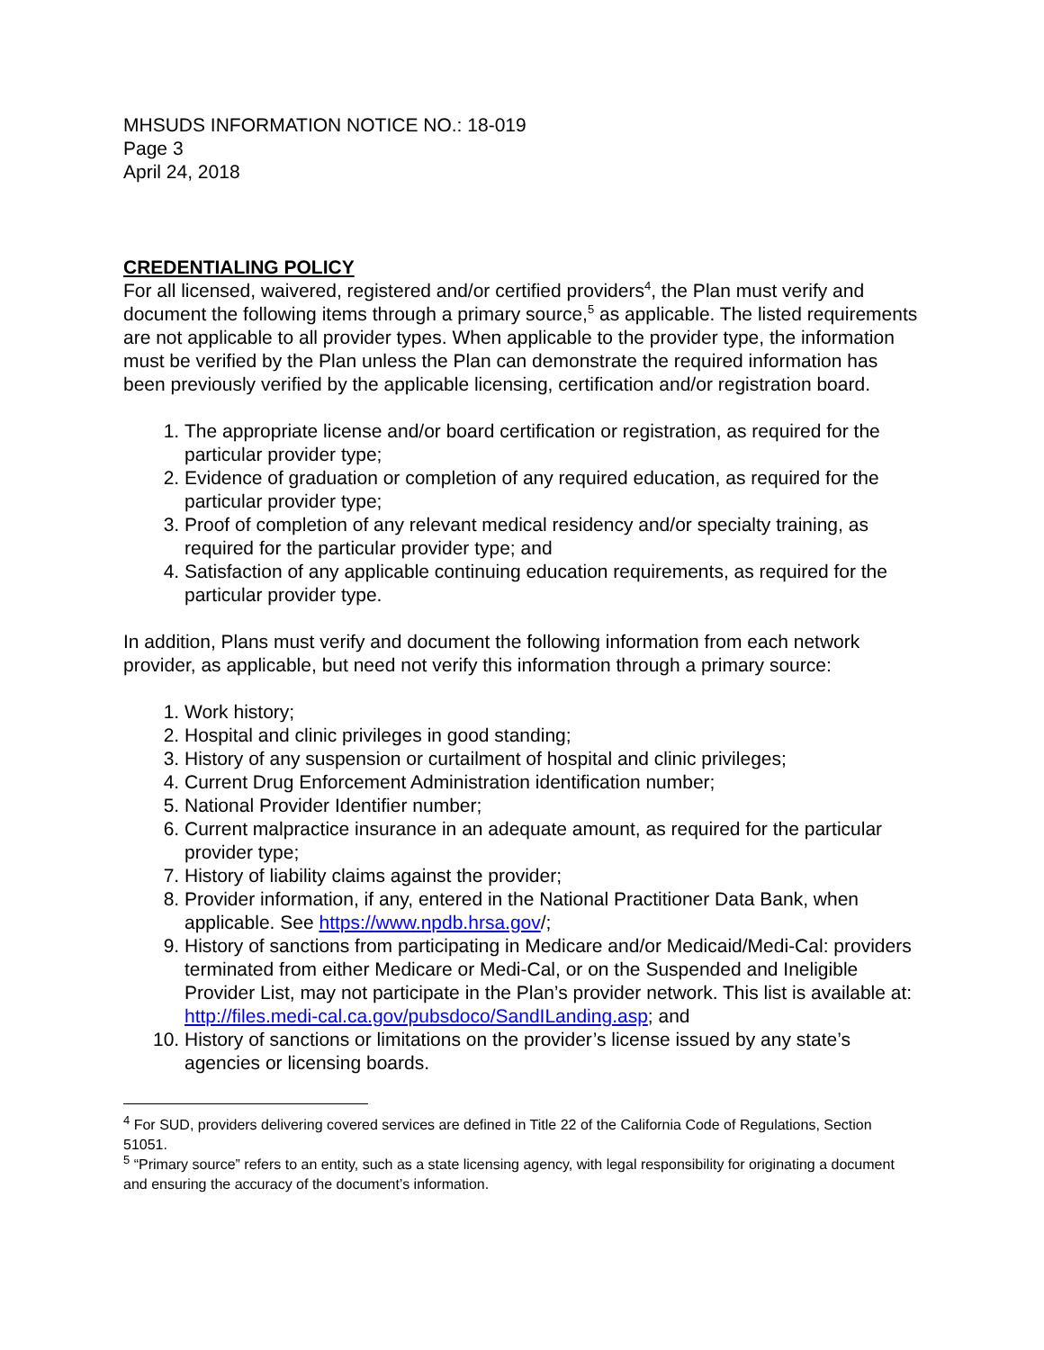MHSUDS INFORMATION NOTICE NO.: 18-019
Page 3
April 24, 2018
CREDENTIALING POLICY
For all licensed, waivered, registered and/or certified providers<sup>4</sup>, the Plan must verify and document the following items through a primary source,<sup>5</sup> as applicable. The listed requirements are not applicable to all provider types. When applicable to the provider type, the information must be verified by the Plan unless the Plan can demonstrate the required information has been previously verified by the applicable licensing, certification and/or registration board.
1. The appropriate license and/or board certification or registration, as required for the particular provider type;
2. Evidence of graduation or completion of any required education, as required for the particular provider type;
3. Proof of completion of any relevant medical residency and/or specialty training, as required for the particular provider type; and
4. Satisfaction of any applicable continuing education requirements, as required for the particular provider type.
In addition, Plans must verify and document the following information from each network provider, as applicable, but need not verify this information through a primary source:
1. Work history;
2. Hospital and clinic privileges in good standing;
3. History of any suspension or curtailment of hospital and clinic privileges;
4. Current Drug Enforcement Administration identification number;
5. National Provider Identifier number;
6. Current malpractice insurance in an adequate amount, as required for the particular provider type;
7. History of liability claims against the provider;
8. Provider information, if any, entered in the National Practitioner Data Bank, when applicable. See https://www.npdb.hrsa.gov/;
9. History of sanctions from participating in Medicare and/or Medicaid/Medi-Cal: providers terminated from either Medicare or Medi-Cal, or on the Suspended and Ineligible Provider List, may not participate in the Plan’s provider network. This list is available at: http://files.medi-cal.ca.gov/pubsdoco/SandILanding.asp; and
10. History of sanctions or limitations on the provider’s license issued by any state’s agencies or licensing boards.
<sup>4</sup> For SUD, providers delivering covered services are defined in Title 22 of the California Code of Regulations, Section 51051.
<sup>5</sup> “Primary source” refers to an entity, such as a state licensing agency, with legal responsibility for originating a document and ensuring the accuracy of the document’s information.